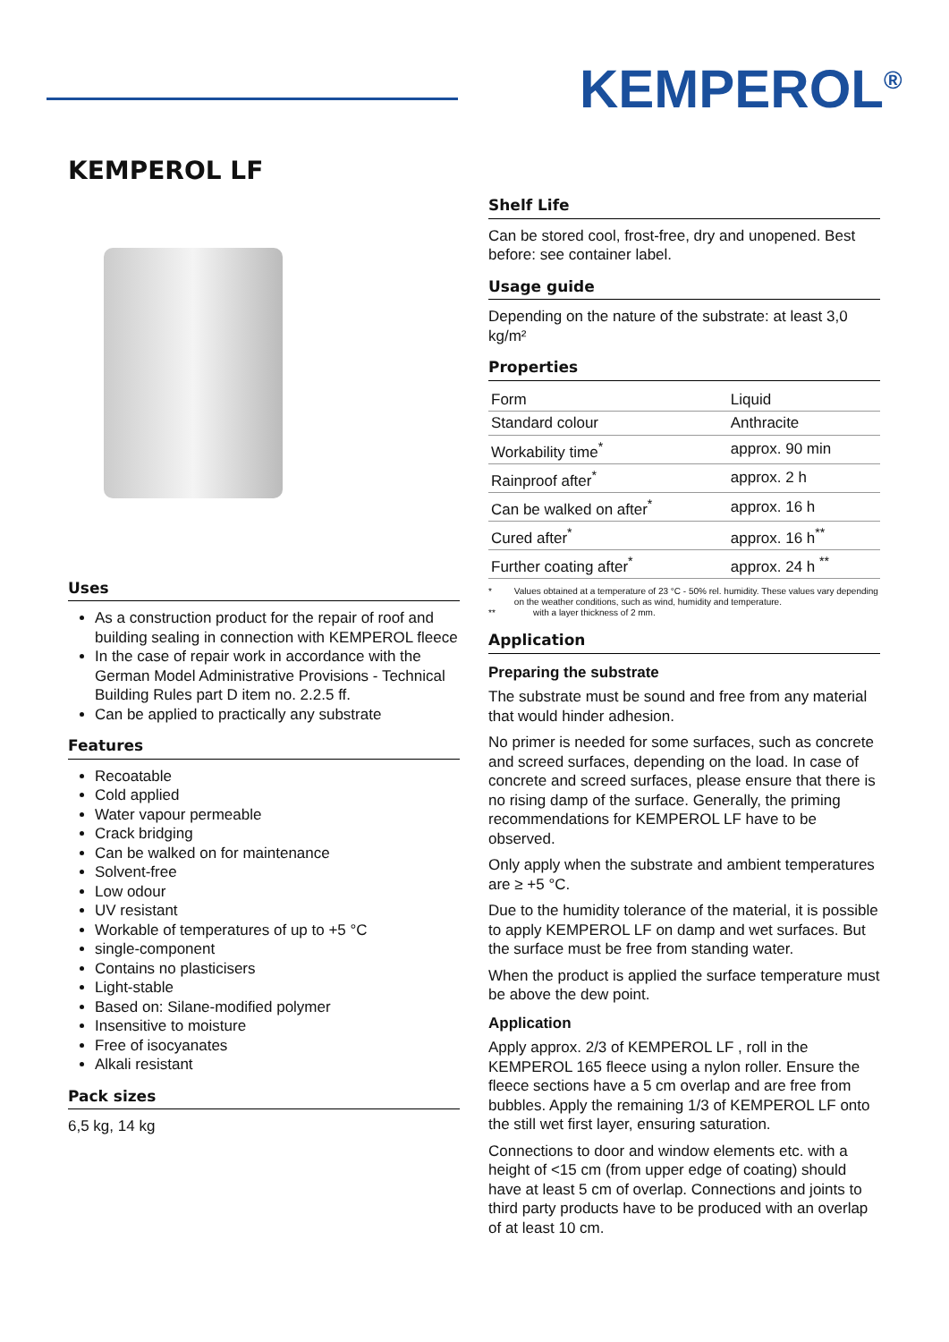KEMPEROL<sup>®</sup>
KEMPEROL LF
Uses
As a construction product for the repair of roof and building sealing in connection with KEMPEROL fleece
In the case of repair work in accordance with the German Model Administrative Provisions - Technical Building Rules part D item no. 2.2.5 ff.
Can be applied to practically any substrate
Features
Recoatable
Cold applied
Water vapour permeable
Crack bridging
Can be walked on for maintenance
Solvent-free
Low odour
UV resistant
Workable of temperatures of up to +5 °C
single-component
Contains no plasticisers
Light-stable
Based on: Silane-modified polymer
Insensitive to moisture
Free of isocyanates
Alkali resistant
Pack sizes
6,5 kg, 14 kg
Shelf Life
Can be stored cool, frost-free, dry and unopened. Best before: see container label.
Usage guide
Depending on the nature of the substrate: at least 3,0 kg/m²
Properties
| Form | Liquid |
| Standard colour | Anthracite |
| Workability time<sup>*</sup> | approx. 90 min |
| Rainproof after<sup>*</sup> | approx. 2 h |
| Can be walked on after<sup>*</sup> | approx. 16 h |
| Cured after<sup>*</sup> | approx. 16 h<sup>**</sup> |
| Further coating after<sup>*</sup> | approx. 24 h <sup>**</sup> |
* Values obtained at a temperature of 23 °C - 50% rel. humidity. These values vary depending on the weather conditions, such as wind, humidity and temperature.
** with a layer thickness of 2 mm.
Application
Preparing the substrate
The substrate must be sound and free from any material that would hinder adhesion.
No primer is needed for some surfaces, such as concrete and screed surfaces, depending on the load. In case of concrete and screed surfaces, please ensure that there is no rising damp of the surface. Generally, the priming recommendations for KEMPEROL LF have to be observed.
Only apply when the substrate and ambient temperatures are ≥ +5 °C.
Due to the humidity tolerance of the material, it is possible to apply KEMPEROL LF on damp and wet surfaces. But the surface must be free from standing water.
When the product is applied the surface temperature must be above the dew point.
Application
Apply approx. 2/3 of KEMPEROL LF , roll in the KEMPEROL 165 fleece using a nylon roller. Ensure the fleece sections have a 5 cm overlap and are free from bubbles. Apply the remaining 1/3 of KEMPEROL LF onto the still wet first layer, ensuring saturation.
Connections to door and window elements etc. with a height of <15 cm (from upper edge of coating) should have at least 5 cm of overlap. Connections and joints to third party products have to be produced with an overlap of at least 10 cm.